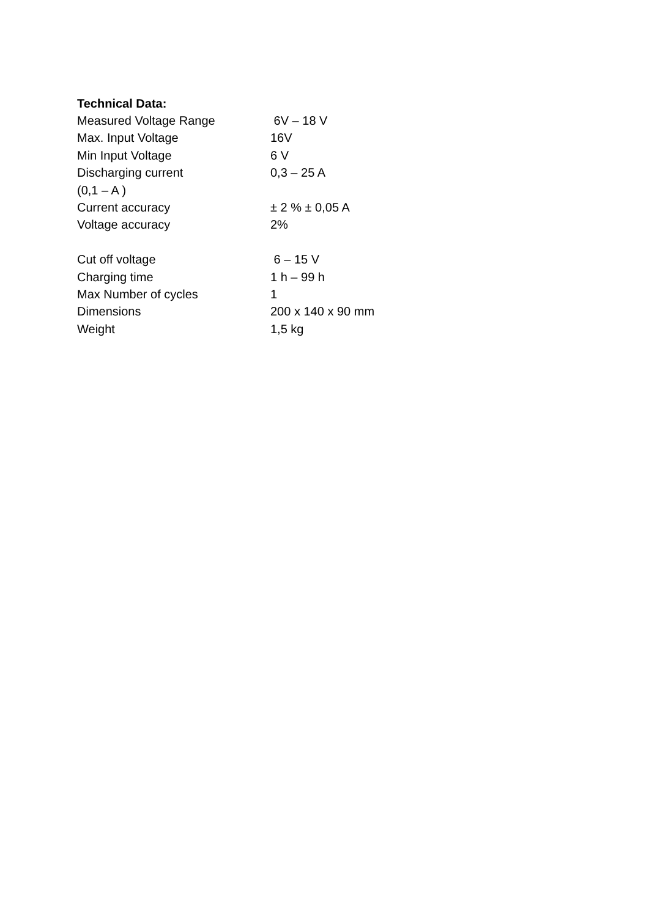Technical Data:
| Measured Voltage Range | 6V – 18 V |
| Max. Input Voltage | 16V |
| Min Input Voltage | 6 V |
| Discharging current | 0,3 – 25 A |
| (0,1 – A ) | |
| Current accuracy | ± 2 % ± 0,05 A |
| Voltage accuracy | 2% |
| Cut off voltage | 6 – 15 V |
| Charging time | 1 h – 99 h |
| Max Number of cycles | 1 |
| Dimensions | 200 x 140 x 90 mm |
| Weight | 1,5 kg |